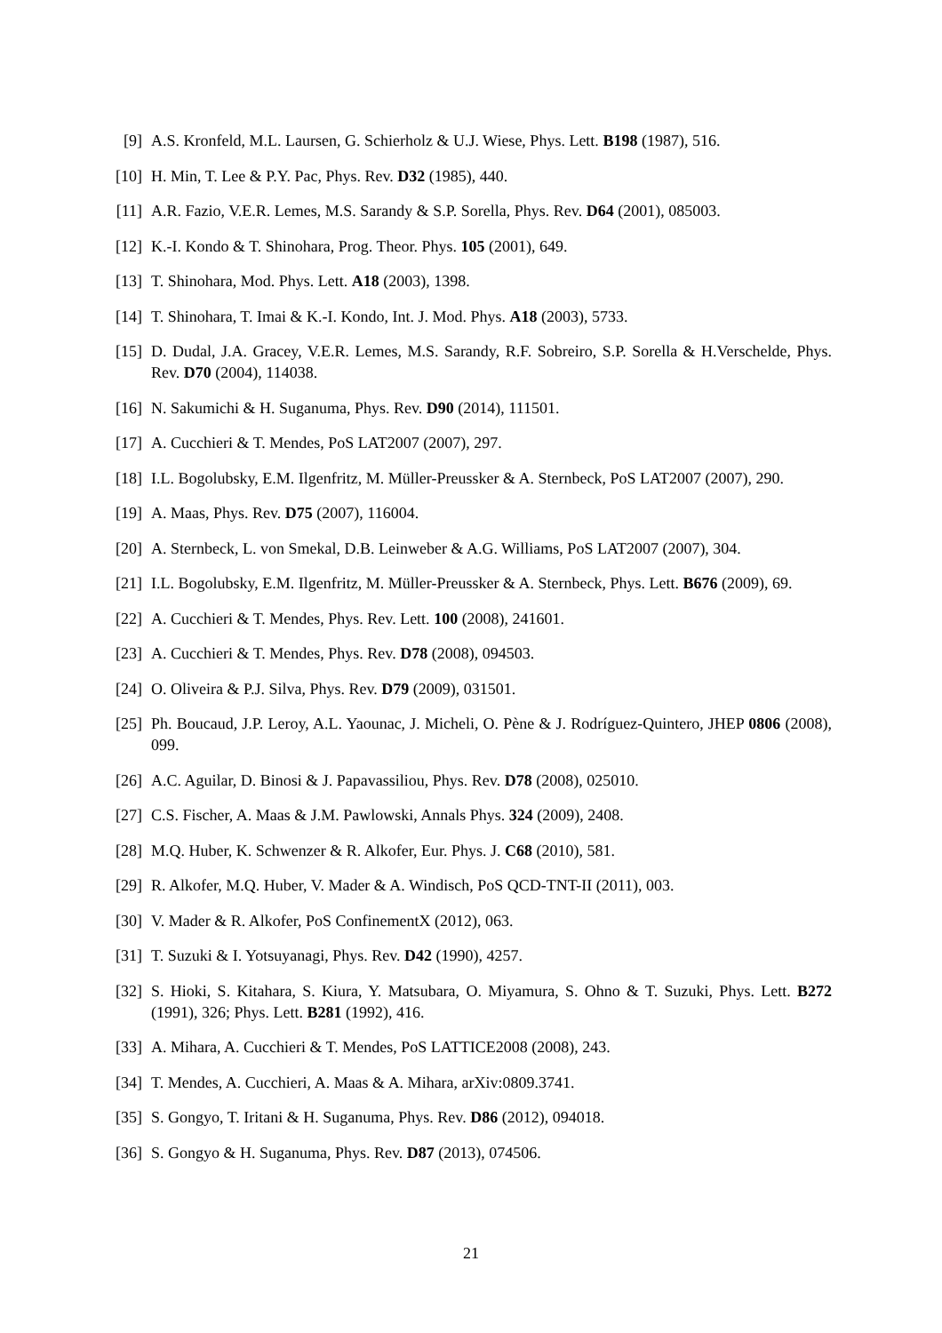[9] A.S. Kronfeld, M.L. Laursen, G. Schierholz & U.J. Wiese, Phys. Lett. B198 (1987), 516.
[10] H. Min, T. Lee & P.Y. Pac, Phys. Rev. D32 (1985), 440.
[11] A.R. Fazio, V.E.R. Lemes, M.S. Sarandy & S.P. Sorella, Phys. Rev. D64 (2001), 085003.
[12] K.-I. Kondo & T. Shinohara, Prog. Theor. Phys. 105 (2001), 649.
[13] T. Shinohara, Mod. Phys. Lett. A18 (2003), 1398.
[14] T. Shinohara, T. Imai & K.-I. Kondo, Int. J. Mod. Phys. A18 (2003), 5733.
[15] D. Dudal, J.A. Gracey, V.E.R. Lemes, M.S. Sarandy, R.F. Sobreiro, S.P. Sorella & H.Verschelde, Phys. Rev. D70 (2004), 114038.
[16] N. Sakumichi & H. Suganuma, Phys. Rev. D90 (2014), 111501.
[17] A. Cucchieri & T. Mendes, PoS LAT2007 (2007), 297.
[18] I.L. Bogolubsky, E.M. Ilgenfritz, M. Müller-Preussker & A. Sternbeck, PoS LAT2007 (2007), 290.
[19] A. Maas, Phys. Rev. D75 (2007), 116004.
[20] A. Sternbeck, L. von Smekal, D.B. Leinweber & A.G. Williams, PoS LAT2007 (2007), 304.
[21] I.L. Bogolubsky, E.M. Ilgenfritz, M. Müller-Preussker & A. Sternbeck, Phys. Lett. B676 (2009), 69.
[22] A. Cucchieri & T. Mendes, Phys. Rev. Lett. 100 (2008), 241601.
[23] A. Cucchieri & T. Mendes, Phys. Rev. D78 (2008), 094503.
[24] O. Oliveira & P.J. Silva, Phys. Rev. D79 (2009), 031501.
[25] Ph. Boucaud, J.P. Leroy, A.L. Yaounac, J. Micheli, O. Pène & J. Rodríguez-Quintero, JHEP 0806 (2008), 099.
[26] A.C. Aguilar, D. Binosi & J. Papavassiliou, Phys. Rev. D78 (2008), 025010.
[27] C.S. Fischer, A. Maas & J.M. Pawlowski, Annals Phys. 324 (2009), 2408.
[28] M.Q. Huber, K. Schwenzer & R. Alkofer, Eur. Phys. J. C68 (2010), 581.
[29] R. Alkofer, M.Q. Huber, V. Mader & A. Windisch, PoS QCD-TNT-II (2011), 003.
[30] V. Mader & R. Alkofer, PoS ConfinementX (2012), 063.
[31] T. Suzuki & I. Yotsuyanagi, Phys. Rev. D42 (1990), 4257.
[32] S. Hioki, S. Kitahara, S. Kiura, Y. Matsubara, O. Miyamura, S. Ohno & T. Suzuki, Phys. Lett. B272 (1991), 326; Phys. Lett. B281 (1992), 416.
[33] A. Mihara, A. Cucchieri & T. Mendes, PoS LATTICE2008 (2008), 243.
[34] T. Mendes, A. Cucchieri, A. Maas & A. Mihara, arXiv:0809.3741.
[35] S. Gongyo, T. Iritani & H. Suganuma, Phys. Rev. D86 (2012), 094018.
[36] S. Gongyo & H. Suganuma, Phys. Rev. D87 (2013), 074506.
21